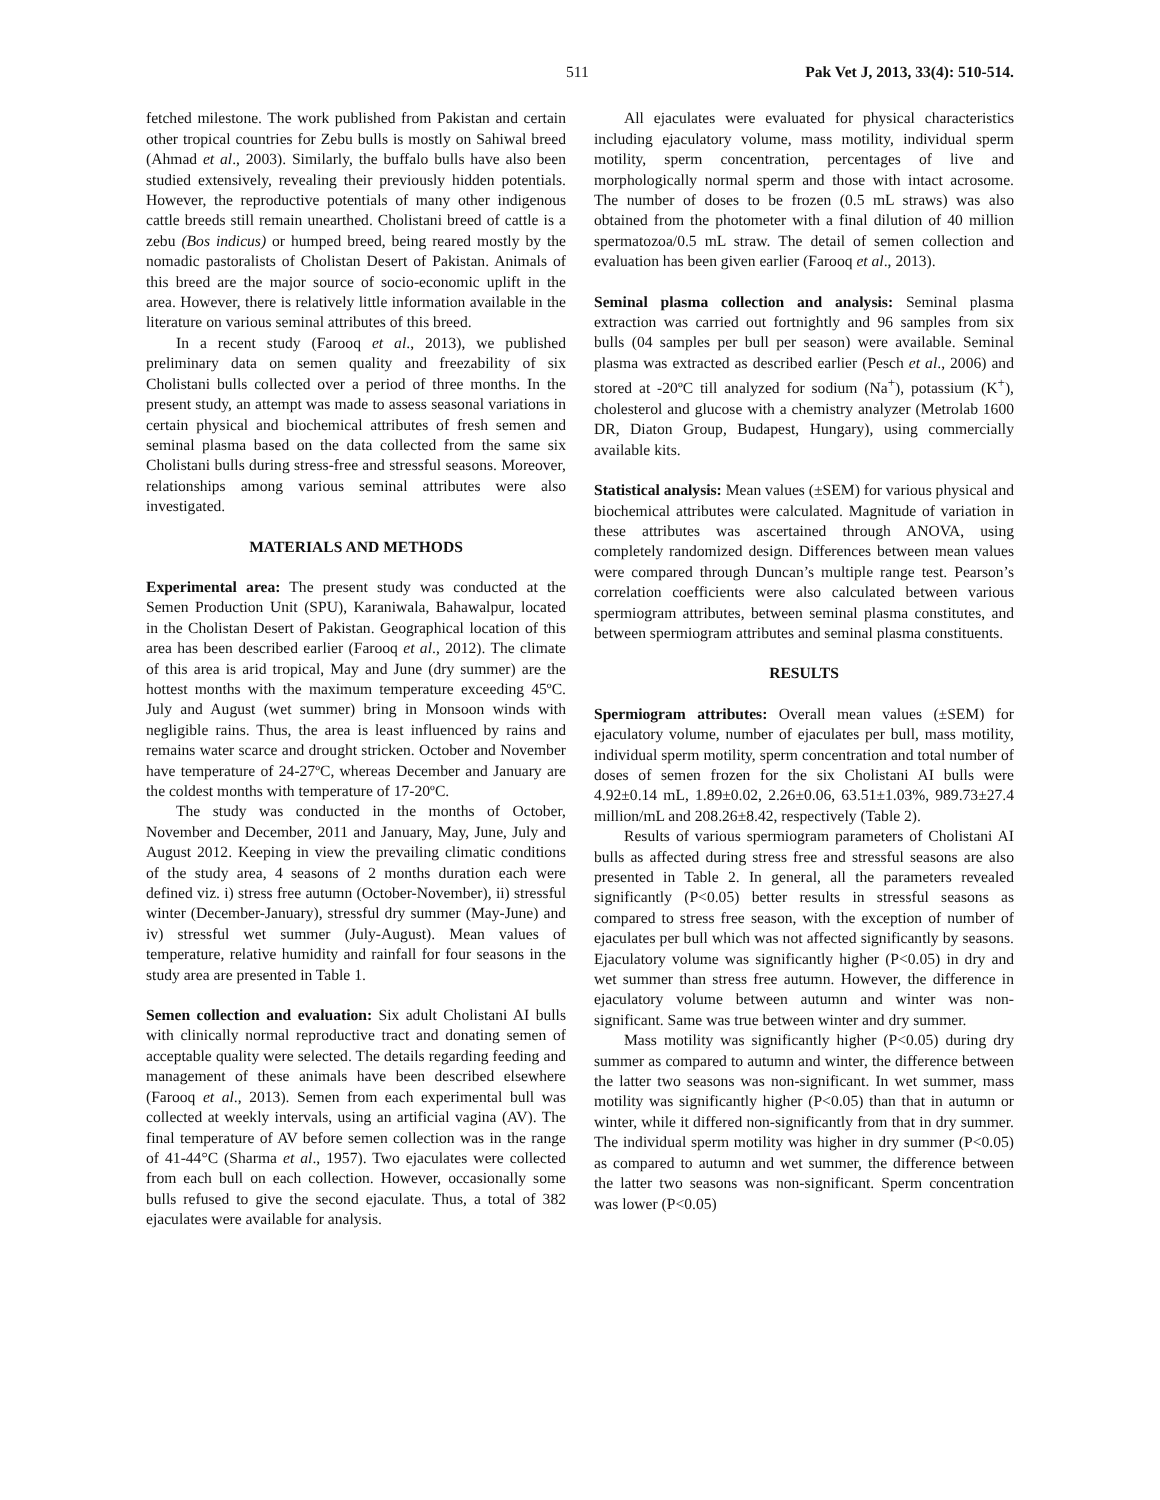511 Pak Vet J, 2013, 33(4): 510-514.
fetched milestone. The work published from Pakistan and certain other tropical countries for Zebu bulls is mostly on Sahiwal breed (Ahmad et al., 2003). Similarly, the buffalo bulls have also been studied extensively, revealing their previously hidden potentials. However, the reproductive potentials of many other indigenous cattle breeds still remain unearthed. Cholistani breed of cattle is a zebu (Bos indicus) or humped breed, being reared mostly by the nomadic pastoralists of Cholistan Desert of Pakistan. Animals of this breed are the major source of socio-economic uplift in the area. However, there is relatively little information available in the literature on various seminal attributes of this breed.
In a recent study (Farooq et al., 2013), we published preliminary data on semen quality and freezability of six Cholistani bulls collected over a period of three months. In the present study, an attempt was made to assess seasonal variations in certain physical and biochemical attributes of fresh semen and seminal plasma based on the data collected from the same six Cholistani bulls during stress-free and stressful seasons. Moreover, relationships among various seminal attributes were also investigated.
MATERIALS AND METHODS
Experimental area: The present study was conducted at the Semen Production Unit (SPU), Karaniwala, Bahawalpur, located in the Cholistan Desert of Pakistan. Geographical location of this area has been described earlier (Farooq et al., 2012). The climate of this area is arid tropical, May and June (dry summer) are the hottest months with the maximum temperature exceeding 45ºC. July and August (wet summer) bring in Monsoon winds with negligible rains. Thus, the area is least influenced by rains and remains water scarce and drought stricken. October and November have temperature of 24-27ºC, whereas December and January are the coldest months with temperature of 17-20ºC.
The study was conducted in the months of October, November and December, 2011 and January, May, June, July and August 2012. Keeping in view the prevailing climatic conditions of the study area, 4 seasons of 2 months duration each were defined viz. i) stress free autumn (October-November), ii) stressful winter (December-January), stressful dry summer (May-June) and iv) stressful wet summer (July-August). Mean values of temperature, relative humidity and rainfall for four seasons in the study area are presented in Table 1.
Semen collection and evaluation: Six adult Cholistani AI bulls with clinically normal reproductive tract and donating semen of acceptable quality were selected. The details regarding feeding and management of these animals have been described elsewhere (Farooq et al., 2013). Semen from each experimental bull was collected at weekly intervals, using an artificial vagina (AV). The final temperature of AV before semen collection was in the range of 41-44°C (Sharma et al., 1957). Two ejaculates were collected from each bull on each collection. However, occasionally some bulls refused to give the second ejaculate. Thus, a total of 382 ejaculates were available for analysis.
All ejaculates were evaluated for physical characteristics including ejaculatory volume, mass motility, individual sperm motility, sperm concentration, percentages of live and morphologically normal sperm and those with intact acrosome. The number of doses to be frozen (0.5 mL straws) was also obtained from the photometer with a final dilution of 40 million spermatozoa/0.5 mL straw. The detail of semen collection and evaluation has been given earlier (Farooq et al., 2013).
Seminal plasma collection and analysis: Seminal plasma extraction was carried out fortnightly and 96 samples from six bulls (04 samples per bull per season) were available. Seminal plasma was extracted as described earlier (Pesch et al., 2006) and stored at -20ºC till analyzed for sodium (Na<sup>+</sup>), potassium (K<sup>+</sup>), cholesterol and glucose with a chemistry analyzer (Metrolab 1600 DR, Diaton Group, Budapest, Hungary), using commercially available kits.
Statistical analysis: Mean values (±SEM) for various physical and biochemical attributes were calculated. Magnitude of variation in these attributes was ascertained through ANOVA, using completely randomized design. Differences between mean values were compared through Duncan’s multiple range test. Pearson’s correlation coefficients were also calculated between various spermiogram attributes, between seminal plasma constitutes, and between spermiogram attributes and seminal plasma constituents.
RESULTS
Spermiogram attributes: Overall mean values (±SEM) for ejaculatory volume, number of ejaculates per bull, mass motility, individual sperm motility, sperm concentration and total number of doses of semen frozen for the six Cholistani AI bulls were 4.92±0.14 mL, 1.89±0.02, 2.26±0.06, 63.51±1.03%, 989.73±27.4 million/mL and 208.26±8.42, respectively (Table 2).
Results of various spermiogram parameters of Cholistani AI bulls as affected during stress free and stressful seasons are also presented in Table 2. In general, all the parameters revealed significantly (P<0.05) better results in stressful seasons as compared to stress free season, with the exception of number of ejaculates per bull which was not affected significantly by seasons. Ejaculatory volume was significantly higher (P<0.05) in dry and wet summer than stress free autumn. However, the difference in ejaculatory volume between autumn and winter was non-significant. Same was true between winter and dry summer.
Mass motility was significantly higher (P<0.05) during dry summer as compared to autumn and winter, the difference between the latter two seasons was non-significant. In wet summer, mass motility was significantly higher (P<0.05) than that in autumn or winter, while it differed non-significantly from that in dry summer. The individual sperm motility was higher in dry summer (P<0.05) as compared to autumn and wet summer, the difference between the latter two seasons was non-significant. Sperm concentration was lower (P<0.05)